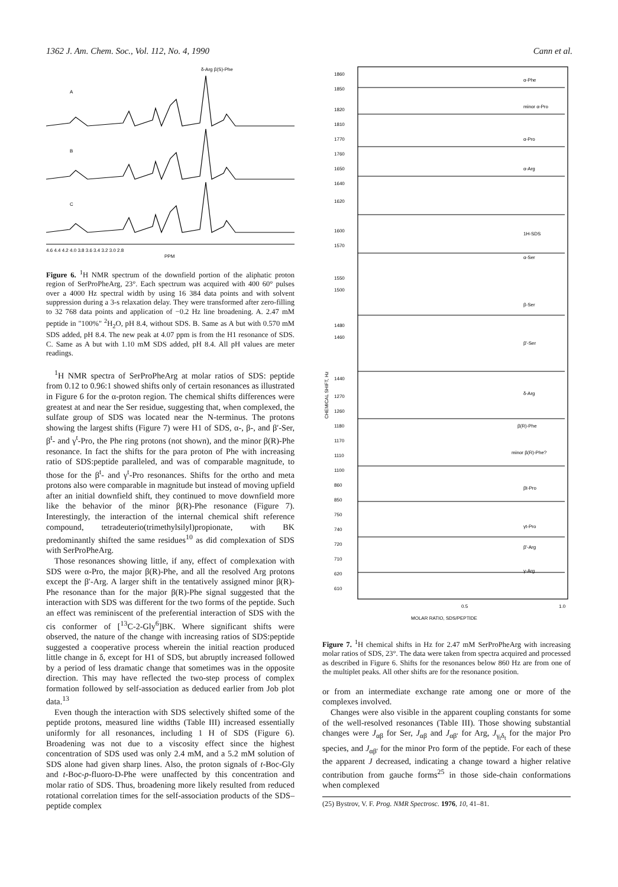1362 J. Am. Chem. Soc., Vol. 112, No. 4, 1990 Cann et al.
A
B
C
δ-Arg β(S)-Phe
4.6 4.4 4.2 4.0 3.8 3.6 3.4 3.2 3.0 2.8
PPM
Figure 6. <sup>1</sup>H NMR spectrum of the downfield portion of the aliphatic proton region of SerProPheArg, 23°. Each spectrum was acquired with 400 60° pulses over a 4000 Hz spectral width by using 16 384 data points and with solvent suppression during a 3-s relaxation delay. They were transformed after zero-filling to 32 768 data points and application of −0.2 Hz line broadening. A. 2.47 mM peptide in "100%" <sup>2</sup>H<sub>2</sub>O, pH 8.4, without SDS. B. Same as A but with 0.570 mM SDS added, pH 8.4. The new peak at 4.07 ppm is from the H1 resonance of SDS. C. Same as A but with 1.10 mM SDS added, pH 8.4. All pH values are meter readings.
<sup>1</sup>H NMR spectra of SerProPheArg at molar ratios of SDS: peptide from 0.12 to 0.96:1 showed shifts only of certain resonances as illustrated in Figure 6 for the α-proton region. The chemical shifts differences were greatest at and near the Ser residue, suggesting that, when complexed, the sulfate group of SDS was located near the N-terminus. The protons showing the largest shifts (Figure 7) were H1 of SDS, α-, β-, and β′-Ser, β<sup>t</sup>- and γ<sup>t</sup>-Pro, the Phe ring protons (not shown), and the minor β(R)-Phe resonance. In fact the shifts for the para proton of Phe with increasing ratio of SDS:peptide paralleled, and was of comparable magnitude, to those for the β<sup>t</sup>- and γ<sup>t</sup>-Pro resonances. Shifts for the ortho and meta protons also were comparable in magnitude but instead of moving upfield after an initial downfield shift, they continued to move downfield more like the behavior of the minor β(R)-Phe resonance (Figure 7). Interestingly, the interaction of the internal chemical shift reference compound, tetradeuterio(trimethylsilyl)propionate, with BK predominantly shifted the same residues<sup>10</sup> as did complexation of SDS with SerProPheArg.
Those resonances showing little, if any, effect of complexation with SDS were α-Pro, the major β(R)-Phe, and all the resolved Arg protons except the β′-Arg. A larger shift in the tentatively assigned minor β(R)-Phe resonance than for the major β(R)-Phe signal suggested that the interaction with SDS was different for the two forms of the peptide. Such an effect was reminiscent of the preferential interaction of SDS with the cis conformer of [<sup>13</sup>C-2-Gly<sup>6</sup>]BK. Where significant shifts were observed, the nature of the change with increasing ratios of SDS:peptide suggested a cooperative process wherein the initial reaction produced little change in δ, except for H1 of SDS, but abruptly increased followed by a period of less dramatic change that sometimes was in the opposite direction. This may have reflected the two-step process of complex formation followed by self-association as deduced earlier from Job plot data.<sup>13</sup>
Even though the interaction with SDS selectively shifted some of the peptide protons, measured line widths (Table III) increased essentially uniformly for all resonances, including 1 H of SDS (Figure 6). Broadening was not due to a viscosity effect since the highest concentration of SDS used was only 2.4 mM, and a 5.2 mM solution of SDS alone had given sharp lines. Also, the proton signals of t-Boc-Gly and t-Boc-p-fluoro-D-Phe were unaffected by this concentration and molar ratio of SDS. Thus, broadening more likely resulted from reduced rotational correlation times for the self-association products of the SDS–peptide complex
1860
1850
1820
1810
1770
1760
1650
1640
1620
1600
1570
1550
1500
1480
1460
1440
1270
1260
1180
1170
1110
1100
860
850
750
740
720
710
620
610
α-Phe
minor α-Pro
α-Pro
α-Arg
1H-SDS
α-Ser
β-Ser
β′-Ser
δ-Arg
β(R)-Phe
minor β(R)-Phe?
βt-Pro
γt-Pro
β′-Arg
γ-Arg
0.5
1.0
MOLAR RATIO, SDS/PEPTIDE
CHEMICAL SHIFT, Hz
Figure 7. <sup>1</sup>H chemical shifts in Hz for 2.47 mM SerProPheArg with increasing molar ratios of SDS, 23°. The data were taken from spectra acquired and processed as described in Figure 6. Shifts for the resonances below 860 Hz are from one of the multiplet peaks. All other shifts are for the resonance position.
or from an intermediate exchange rate among one or more of the complexes involved.
Changes were also visible in the apparent coupling constants for some of the well-resolved resonances (Table III). Those showing substantial changes were J<sub>αβ</sub> for Ser, J<sub>αβ</sub> and J<sub>αβ′</sub> for Arg, J<sub>γ<sub>t</sub>δ<sub>t</sub></sub> for the major Pro species, and J<sub>αβ′</sub> for the minor Pro form of the peptide. For each of these the apparent J decreased, indicating a change toward a higher relative contribution from gauche forms<sup>25</sup> in those side-chain conformations when complexed
(25) Bystrov, V. F. Prog. NMR Spectrosc. 1976, 10, 41–81.